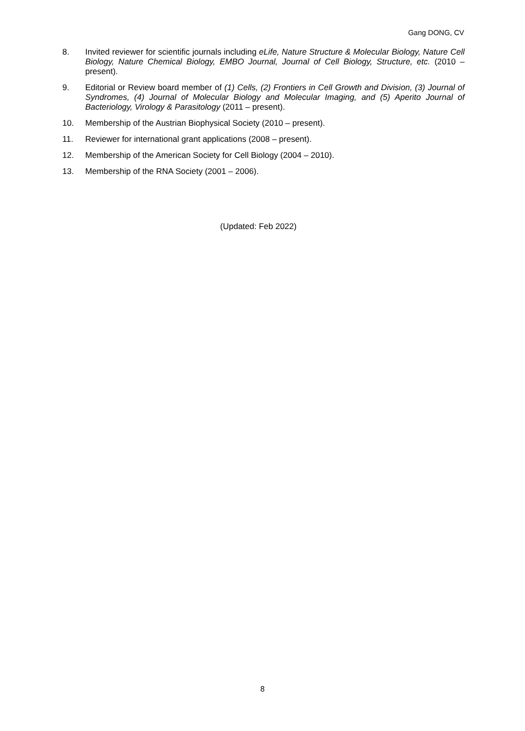Gang DONG, CV
8. Invited reviewer for scientific journals including eLife, Nature Structure & Molecular Biology, Nature Cell Biology, Nature Chemical Biology, EMBO Journal, Journal of Cell Biology, Structure, etc. (2010 – present).
9. Editorial or Review board member of (1) Cells, (2) Frontiers in Cell Growth and Division, (3) Journal of Syndromes, (4) Journal of Molecular Biology and Molecular Imaging, and (5) Aperito Journal of Bacteriology, Virology & Parasitology (2011 – present).
10. Membership of the Austrian Biophysical Society (2010 – present).
11. Reviewer for international grant applications (2008 – present).
12. Membership of the American Society for Cell Biology (2004 – 2010).
13. Membership of the RNA Society (2001 – 2006).
(Updated: Feb 2022)
8